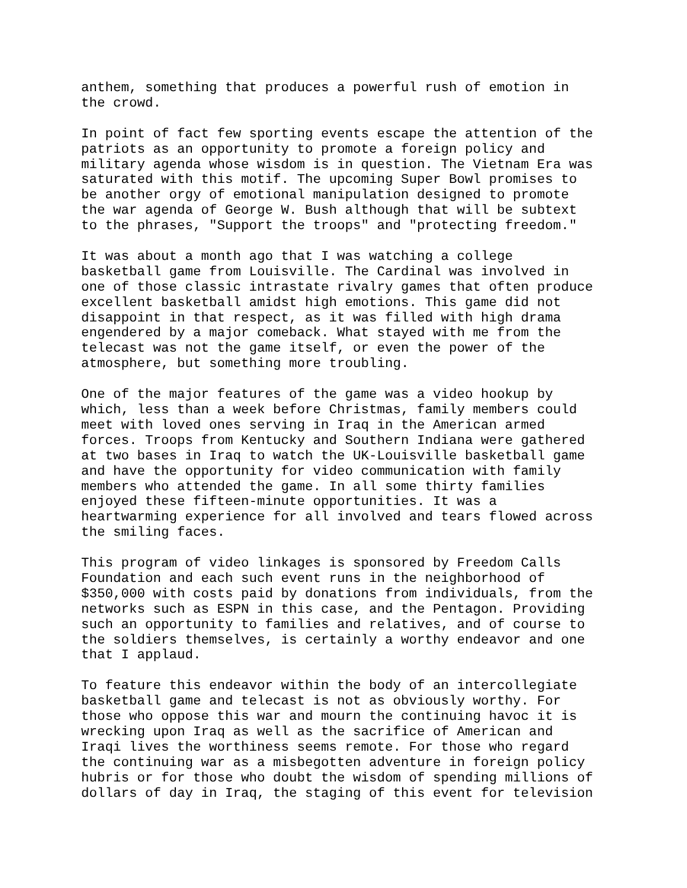anthem, something that produces a powerful rush of emotion in the crowd.
In point of fact few sporting events escape the attention of the patriots as an opportunity to promote a foreign policy and military agenda whose wisdom is in question. The Vietnam Era was saturated with this motif. The upcoming Super Bowl promises to be another orgy of emotional manipulation designed to promote the war agenda of George W. Bush although that will be subtext to the phrases, "Support the troops" and "protecting freedom."
It was about a month ago that I was watching a college basketball game from Louisville. The Cardinal was involved in one of those classic intrastate rivalry games that often produce excellent basketball amidst high emotions. This game did not disappoint in that respect, as it was filled with high drama engendered by a major comeback. What stayed with me from the telecast was not the game itself, or even the power of the atmosphere, but something more troubling.
One of the major features of the game was a video hookup by which, less than a week before Christmas, family members could meet with loved ones serving in Iraq in the American armed forces. Troops from Kentucky and Southern Indiana were gathered at two bases in Iraq to watch the UK-Louisville basketball game and have the opportunity for video communication with family members who attended the game. In all some thirty families enjoyed these fifteen-minute opportunities. It was a heartwarming experience for all involved and tears flowed across the smiling faces.
This program of video linkages is sponsored by Freedom Calls Foundation and each such event runs in the neighborhood of $350,000 with costs paid by donations from individuals, from the networks such as ESPN in this case, and the Pentagon. Providing such an opportunity to families and relatives, and of course to the soldiers themselves, is certainly a worthy endeavor and one that I applaud.
To feature this endeavor within the body of an intercollegiate basketball game and telecast is not as obviously worthy. For those who oppose this war and mourn the continuing havoc it is wrecking upon Iraq as well as the sacrifice of American and Iraqi lives the worthiness seems remote. For those who regard the continuing war as a misbegotten adventure in foreign policy hubris or for those who doubt the wisdom of spending millions of dollars of day in Iraq, the staging of this event for television